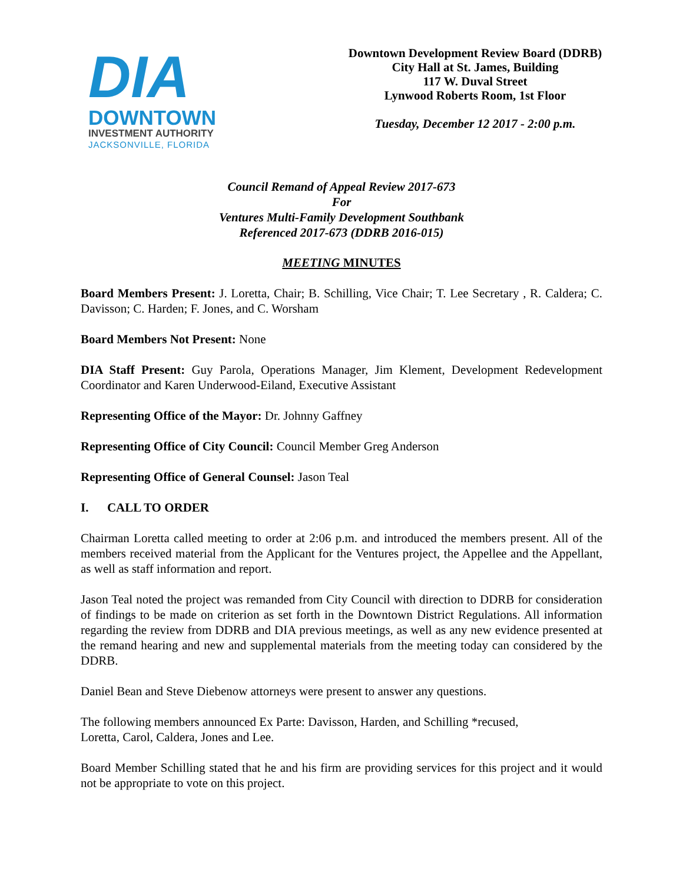DIA
DOWNTOWN
INVESTMENT AUTHORITY
JACKSONVILLE, FLORIDA
Downtown Development Review Board (DDRB)
City Hall at St. James, Building
117 W. Duval Street
Lynwood Roberts Room, 1st Floor
Tuesday, December 12 2017 - 2:00 p.m.
Council Remand of Appeal Review 2017-673
For
Ventures Multi-Family Development Southbank
Referenced 2017-673 (DDRB 2016-015)
MEETING MINUTES
Board Members Present: J. Loretta, Chair; B. Schilling, Vice Chair; T. Lee Secretary , R. Caldera; C. Davisson; C. Harden; F. Jones, and C. Worsham
Board Members Not Present: None
DIA Staff Present: Guy Parola, Operations Manager, Jim Klement, Development Redevelopment Coordinator and Karen Underwood-Eiland, Executive Assistant
Representing Office of the Mayor: Dr. Johnny Gaffney
Representing Office of City Council: Council Member Greg Anderson
Representing Office of General Counsel: Jason Teal
I. CALL TO ORDER
Chairman Loretta called meeting to order at 2:06 p.m. and introduced the members present. All of the members received material from the Applicant for the Ventures project, the Appellee and the Appellant, as well as staff information and report.
Jason Teal noted the project was remanded from City Council with direction to DDRB for consideration of findings to be made on criterion as set forth in the Downtown District Regulations. All information regarding the review from DDRB and DIA previous meetings, as well as any new evidence presented at the remand hearing and new and supplemental materials from the meeting today can considered by the DDRB.
Daniel Bean and Steve Diebenow attorneys were present to answer any questions.
The following members announced Ex Parte: Davisson, Harden, and Schilling *recused,
Loretta, Carol, Caldera, Jones and Lee.
Board Member Schilling stated that he and his firm are providing services for this project and it would not be appropriate to vote on this project.